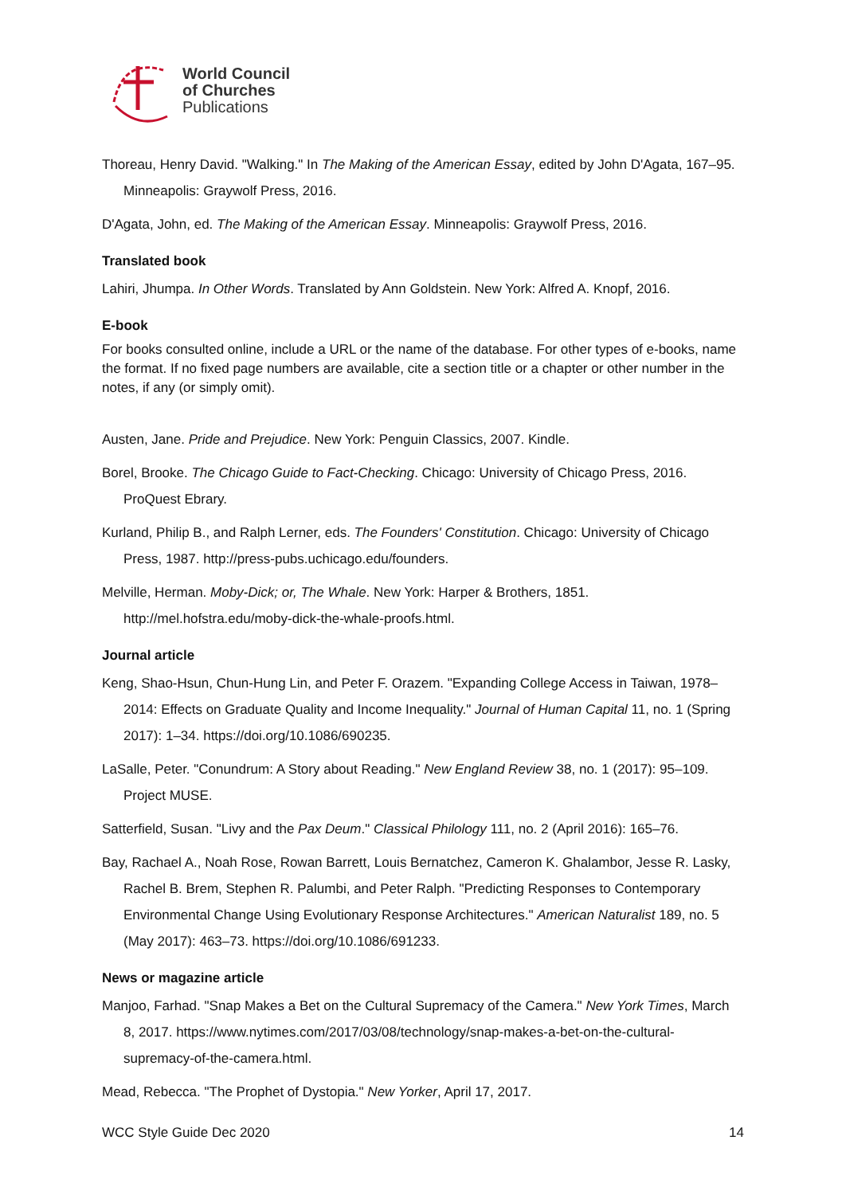World Council
of Churches
Publications
Thoreau, Henry David. "Walking." In The Making of the American Essay, edited by John D'Agata, 167–95. Minneapolis: Graywolf Press, 2016.
D'Agata, John, ed. The Making of the American Essay. Minneapolis: Graywolf Press, 2016.
Translated book
Lahiri, Jhumpa. In Other Words. Translated by Ann Goldstein. New York: Alfred A. Knopf, 2016.
E-book
For books consulted online, include a URL or the name of the database. For other types of e-books, name the format. If no fixed page numbers are available, cite a section title or a chapter or other number in the notes, if any (or simply omit).
Austen, Jane. Pride and Prejudice. New York: Penguin Classics, 2007. Kindle.
Borel, Brooke. The Chicago Guide to Fact-Checking. Chicago: University of Chicago Press, 2016. ProQuest Ebrary.
Kurland, Philip B., and Ralph Lerner, eds. The Founders' Constitution. Chicago: University of Chicago Press, 1987. http://press-pubs.uchicago.edu/founders.
Melville, Herman. Moby-Dick; or, The Whale. New York: Harper & Brothers, 1851. http://mel.hofstra.edu/moby-dick-the-whale-proofs.html.
Journal article
Keng, Shao-Hsun, Chun-Hung Lin, and Peter F. Orazem. "Expanding College Access in Taiwan, 1978–2014: Effects on Graduate Quality and Income Inequality." Journal of Human Capital 11, no. 1 (Spring 2017): 1–34. https://doi.org/10.1086/690235.
LaSalle, Peter. "Conundrum: A Story about Reading." New England Review 38, no. 1 (2017): 95–109. Project MUSE.
Satterfield, Susan. "Livy and the Pax Deum." Classical Philology 111, no. 2 (April 2016): 165–76.
Bay, Rachael A., Noah Rose, Rowan Barrett, Louis Bernatchez, Cameron K. Ghalambor, Jesse R. Lasky, Rachel B. Brem, Stephen R. Palumbi, and Peter Ralph. "Predicting Responses to Contemporary Environmental Change Using Evolutionary Response Architectures." American Naturalist 189, no. 5 (May 2017): 463–73. https://doi.org/10.1086/691233.
News or magazine article
Manjoo, Farhad. "Snap Makes a Bet on the Cultural Supremacy of the Camera." New York Times, March 8, 2017. https://www.nytimes.com/2017/03/08/technology/snap-makes-a-bet-on-the-cultural-supremacy-of-the-camera.html.
Mead, Rebecca. "The Prophet of Dystopia." New Yorker, April 17, 2017.
WCC Style Guide Dec 2020 14